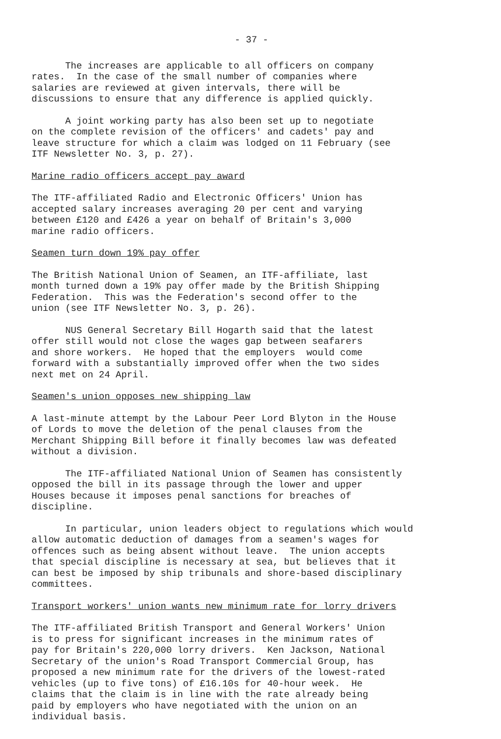- 37 -
The increases are applicable to all officers on company rates. In the case of the small number of companies where salaries are reviewed at given intervals, there will be discussions to ensure that any difference is applied quickly.
A joint working party has also been set up to negotiate on the complete revision of the officers' and cadets' pay and leave structure for which a claim was lodged on 11 February (see ITF Newsletter No. 3, p. 27).
Marine radio officers accept pay award
The ITF-affiliated Radio and Electronic Officers' Union has accepted salary increases averaging 20 per cent and varying between £120 and £426 a year on behalf of Britain's 3,000 marine radio officers.
Seamen turn down 19% pay offer
The British National Union of Seamen, an ITF-affiliate, last month turned down a 19% pay offer made by the British Shipping Federation. This was the Federation's second offer to the union (see ITF Newsletter No. 3, p. 26).
NUS General Secretary Bill Hogarth said that the latest offer still would not close the wages gap between seafarers and shore workers. He hoped that the employers would come forward with a substantially improved offer when the two sides next met on 24 April.
Seamen's union opposes new shipping law
A last-minute attempt by the Labour Peer Lord Blyton in the House of Lords to move the deletion of the penal clauses from the Merchant Shipping Bill before it finally becomes law was defeated without a division.
The ITF-affiliated National Union of Seamen has consistently opposed the bill in its passage through the lower and upper Houses because it imposes penal sanctions for breaches of discipline.
In particular, union leaders object to regulations which would allow automatic deduction of damages from a seamen's wages for offences such as being absent without leave. The union accepts that special discipline is necessary at sea, but believes that it can best be imposed by ship tribunals and shore-based disciplinary committees.
Transport workers' union wants new minimum rate for lorry drivers
The ITF-affiliated British Transport and General Workers' Union is to press for significant increases in the minimum rates of pay for Britain's 220,000 lorry drivers. Ken Jackson, National Secretary of the union's Road Transport Commercial Group, has proposed a new minimum rate for the drivers of the lowest-rated vehicles (up to five tons) of £16.10s for 40-hour week. He claims that the claim is in line with the rate already being paid by employers who have negotiated with the union on an individual basis.